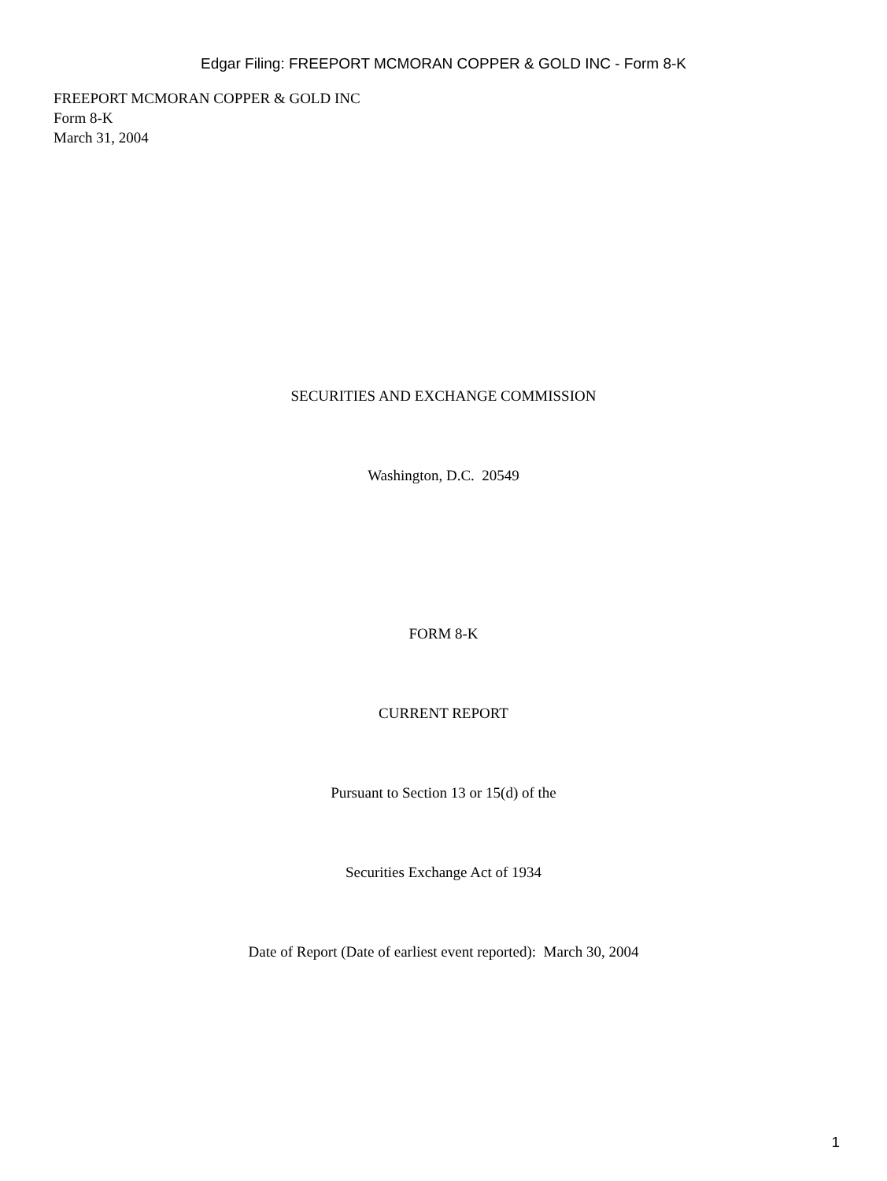Edgar Filing: FREEPORT MCMORAN COPPER & GOLD INC - Form 8-K
FREEPORT MCMORAN COPPER & GOLD INC
Form 8-K
March 31, 2004
SECURITIES AND EXCHANGE COMMISSION
Washington, D.C. 20549
FORM 8-K
CURRENT REPORT
Pursuant to Section 13 or 15(d) of the
Securities Exchange Act of 1934
Date of Report (Date of earliest event reported): March 30, 2004
1